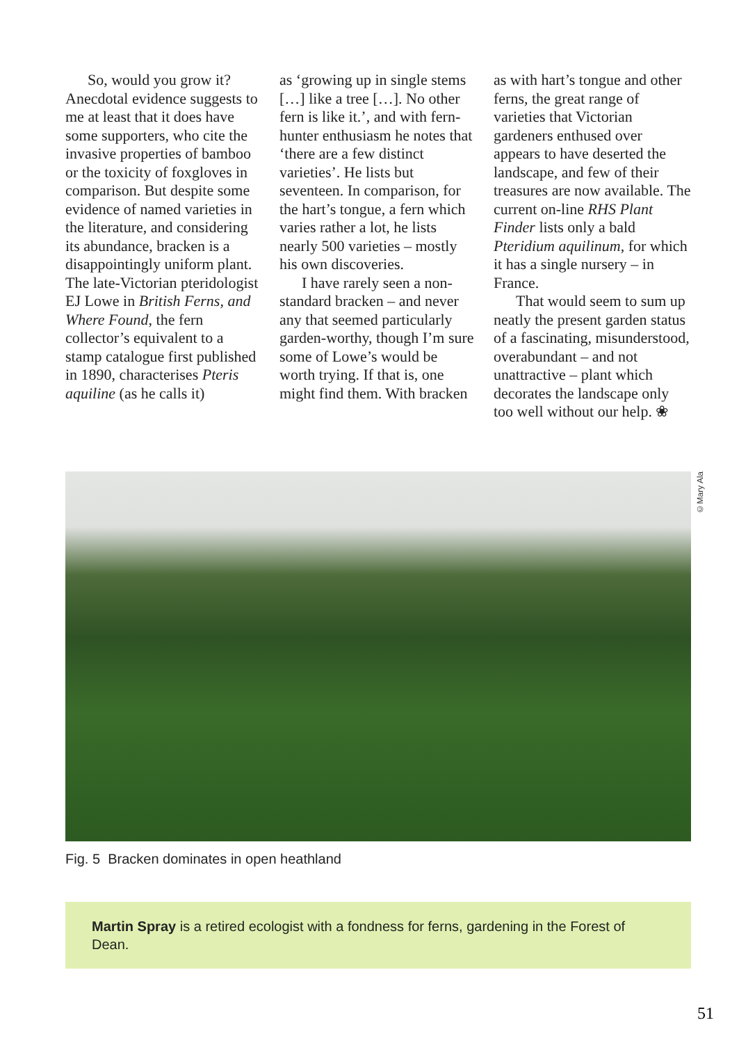So, would you grow it? Anecdotal evidence suggests to me at least that it does have some supporters, who cite the invasive properties of bamboo or the toxicity of foxgloves in comparison. But despite some evidence of named varieties in the literature, and considering its abundance, bracken is a disappointingly uniform plant. The late-Victorian pteridologist EJ Lowe in British Ferns, and Where Found, the fern collector’s equivalent to a stamp catalogue first published in 1890, characterises Pteris aquiline (as he calls it)
as ‘growing up in single stems […] like a tree […]. No other fern is like it.’, and with fern-hunter enthusiasm he notes that ‘there are a few distinct varieties’. He lists but seventeen. In comparison, for the hart’s tongue, a fern which varies rather a lot, he lists nearly 500 varieties – mostly his own discoveries.
I have rarely seen a non-standard bracken – and never any that seemed particularly garden-worthy, though I’m sure some of Lowe’s would be worth trying. If that is, one might find them. With bracken
as with hart’s tongue and other ferns, the great range of varieties that Victorian gardeners enthused over appears to have deserted the landscape, and few of their treasures are now available. The current on-line RHS Plant Finder lists only a bald Pteridium aquilinum, for which it has a single nursery – in France.
That would seem to sum up neatly the present garden status of a fascinating, misunderstood, overabundant – and not unattractive – plant which decorates the landscape only too well without our help. ❀
©Mary Ala
Fig. 5 Bracken dominates in open heathland
Martin Spray is a retired ecologist with a fondness for ferns, gardening in the Forest of Dean.
51